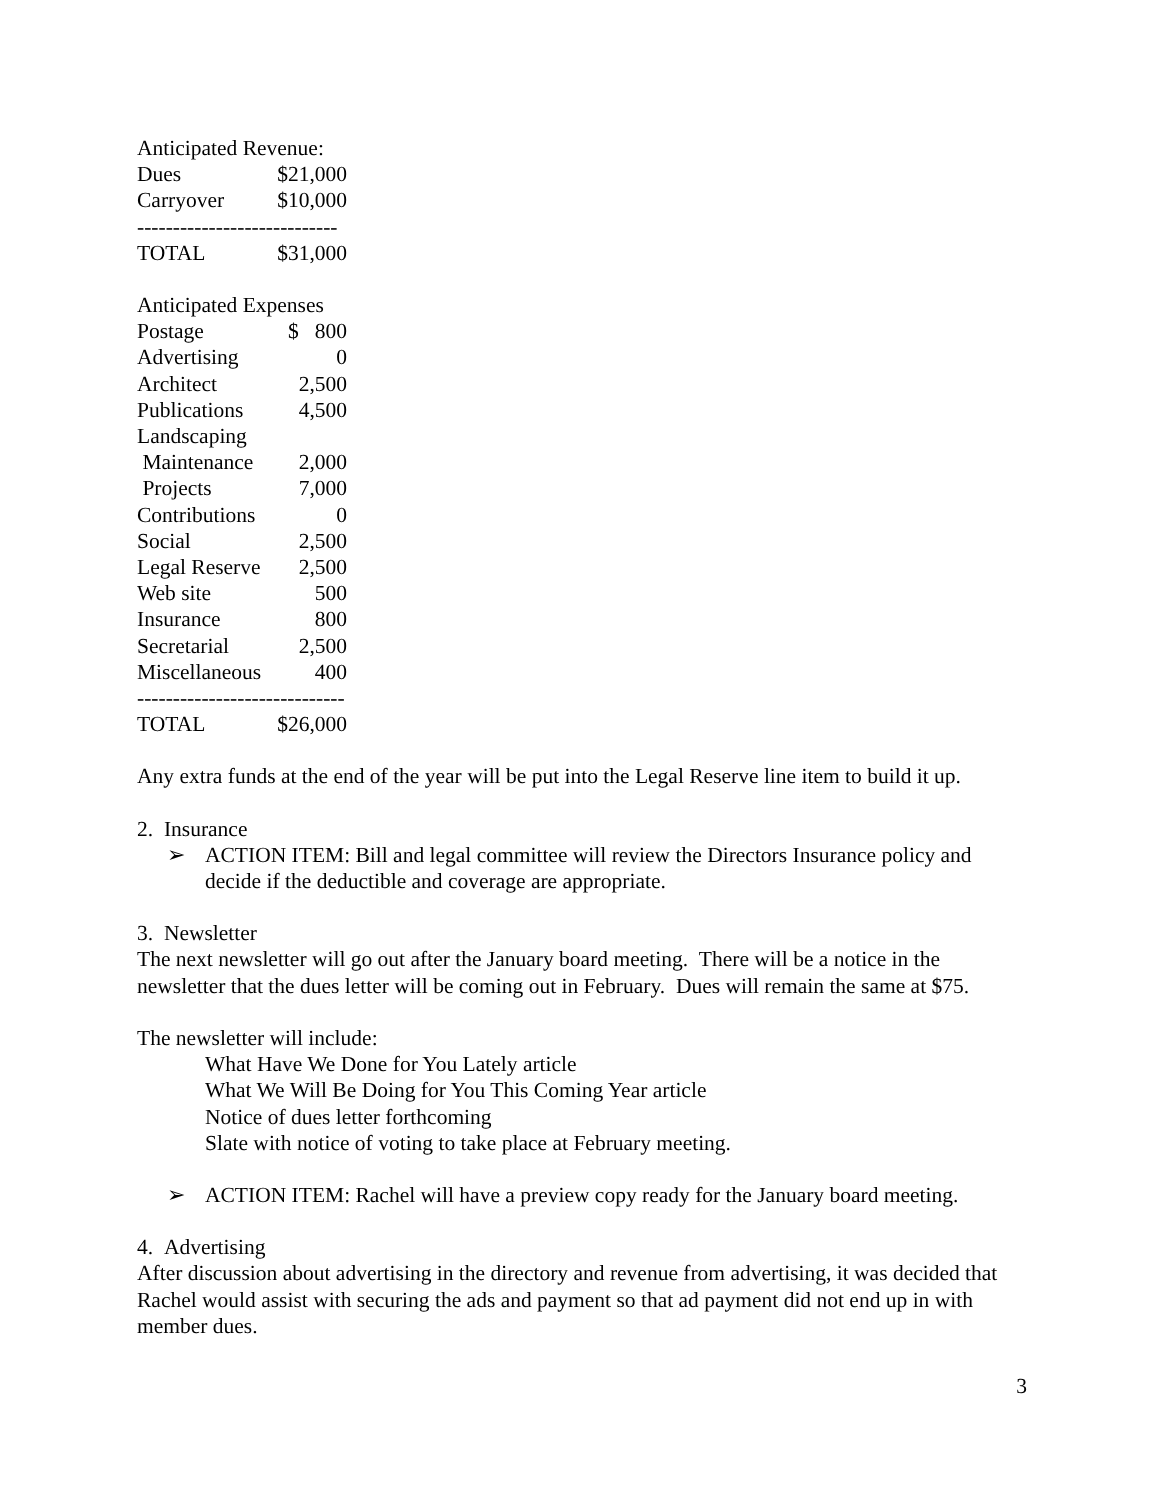Anticipated Revenue:
| Dues | $21,000 |
| Carryover | $10,000 |
----------------------------
| TOTAL | $31,000 |
Anticipated Expenses
| Postage | $ 800 |
| Advertising | 0 |
| Architect | 2,500 |
| Publications | 4,500 |
| Landscaping | |
| Maintenance | 2,000 |
| Projects | 7,000 |
| Contributions | 0 |
| Social | 2,500 |
| Legal Reserve | 2,500 |
| Web site | 500 |
| Insurance | 800 |
| Secretarial | 2,500 |
| Miscellaneous | 400 |
-----------------------------
| TOTAL | $26,000 |
Any extra funds at the end of the year will be put into the Legal Reserve line item to build it up.
2. Insurance
➢ ACTION ITEM: Bill and legal committee will review the Directors Insurance policy and decide if the deductible and coverage are appropriate.
3. Newsletter
The next newsletter will go out after the January board meeting. There will be a notice in the newsletter that the dues letter will be coming out in February. Dues will remain the same at $75.
The newsletter will include:
What Have We Done for You Lately article
What We Will Be Doing for You This Coming Year article
Notice of dues letter forthcoming
Slate with notice of voting to take place at February meeting.
➢ ACTION ITEM: Rachel will have a preview copy ready for the January board meeting.
4. Advertising
After discussion about advertising in the directory and revenue from advertising, it was decided that Rachel would assist with securing the ads and payment so that ad payment did not end up in with member dues.
3